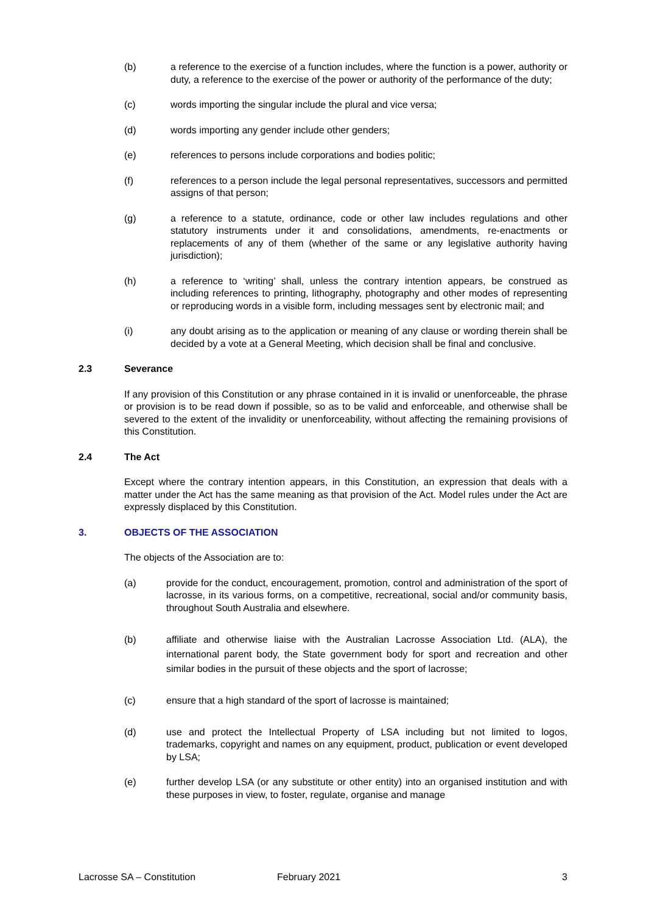(b) a reference to the exercise of a function includes, where the function is a power, authority or duty, a reference to the exercise of the power or authority of the performance of the duty;
(c) words importing the singular include the plural and vice versa;
(d) words importing any gender include other genders;
(e) references to persons include corporations and bodies politic;
(f) references to a person include the legal personal representatives, successors and permitted assigns of that person;
(g) a reference to a statute, ordinance, code or other law includes regulations and other statutory instruments under it and consolidations, amendments, re-enactments or replacements of any of them (whether of the same or any legislative authority having jurisdiction);
(h) a reference to ‘writing’ shall, unless the contrary intention appears, be construed as including references to printing, lithography, photography and other modes of representing or reproducing words in a visible form, including messages sent by electronic mail; and
(i) any doubt arising as to the application or meaning of any clause or wording therein shall be decided by a vote at a General Meeting, which decision shall be final and conclusive.
2.3 Severance
If any provision of this Constitution or any phrase contained in it is invalid or unenforceable, the phrase or provision is to be read down if possible, so as to be valid and enforceable, and otherwise shall be severed to the extent of the invalidity or unenforceability, without affecting the remaining provisions of this Constitution.
2.4 The Act
Except where the contrary intention appears, in this Constitution, an expression that deals with a matter under the Act has the same meaning as that provision of the Act. Model rules under the Act are expressly displaced by this Constitution.
3. OBJECTS OF THE ASSOCIATION
The objects of the Association are to:
(a) provide for the conduct, encouragement, promotion, control and administration of the sport of lacrosse, in its various forms, on a competitive, recreational, social and/or community basis, throughout South Australia and elsewhere.
(b) affiliate and otherwise liaise with the Australian Lacrosse Association Ltd. (ALA), the international parent body, the State government body for sport and recreation and other similar bodies in the pursuit of these objects and the sport of lacrosse;
(c) ensure that a high standard of the sport of lacrosse is maintained;
(d) use and protect the Intellectual Property of LSA including but not limited to logos, trademarks, copyright and names on any equipment, product, publication or event developed by LSA;
(e) further develop LSA (or any substitute or other entity) into an organised institution and with these purposes in view, to foster, regulate, organise and manage
Lacrosse SA – Constitution February 2021 3